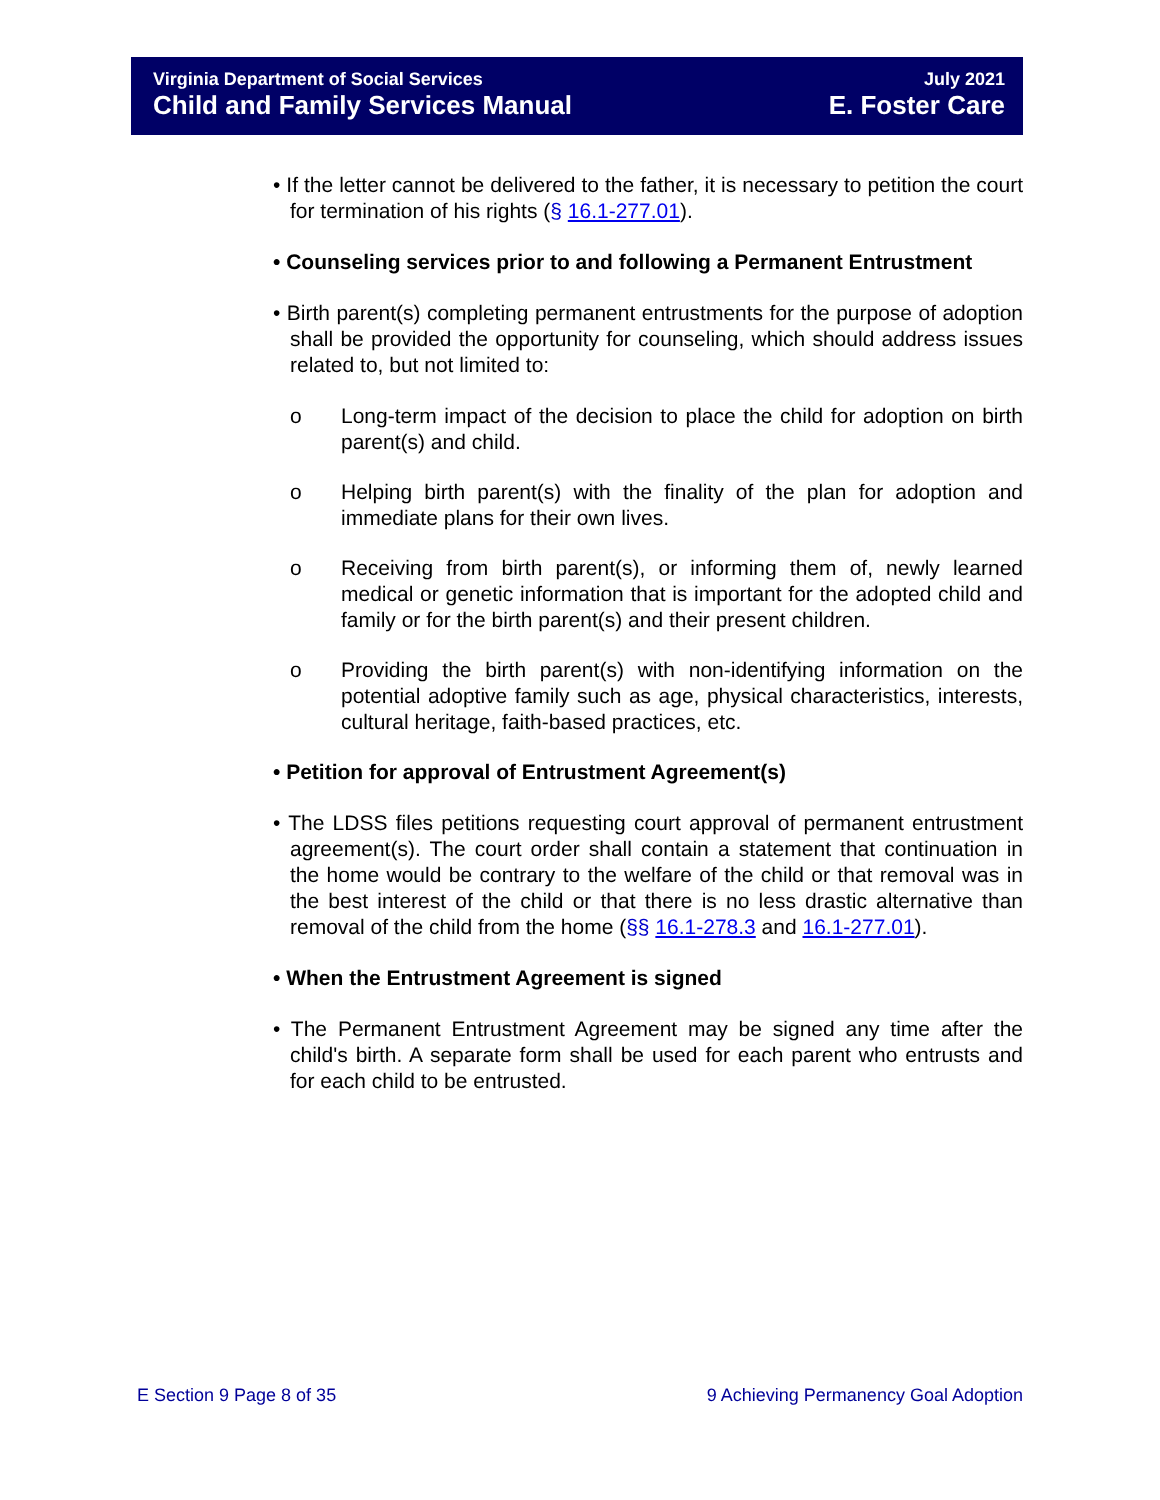Virginia Department of Social Services
Child and Family Services Manual
July 2021
E. Foster Care
• If the letter cannot be delivered to the father, it is necessary to petition the court for termination of his rights (§ 16.1-277.01).
• Counseling services prior to and following a Permanent Entrustment
• Birth parent(s) completing permanent entrustments for the purpose of adoption shall be provided the opportunity for counseling, which should address issues related to, but not limited to:
o Long-term impact of the decision to place the child for adoption on birth parent(s) and child.
o Helping birth parent(s) with the finality of the plan for adoption and immediate plans for their own lives.
o Receiving from birth parent(s), or informing them of, newly learned medical or genetic information that is important for the adopted child and family or for the birth parent(s) and their present children.
o Providing the birth parent(s) with non-identifying information on the potential adoptive family such as age, physical characteristics, interests, cultural heritage, faith-based practices, etc.
• Petition for approval of Entrustment Agreement(s)
• The LDSS files petitions requesting court approval of permanent entrustment agreement(s). The court order shall contain a statement that continuation in the home would be contrary to the welfare of the child or that removal was in the best interest of the child or that there is no less drastic alternative than removal of the child from the home (§§ 16.1-278.3 and 16.1-277.01).
• When the Entrustment Agreement is signed
• The Permanent Entrustment Agreement may be signed any time after the child's birth. A separate form shall be used for each parent who entrusts and for each child to be entrusted.
E Section 9 Page 8 of 35 9 Achieving Permanency Goal Adoption